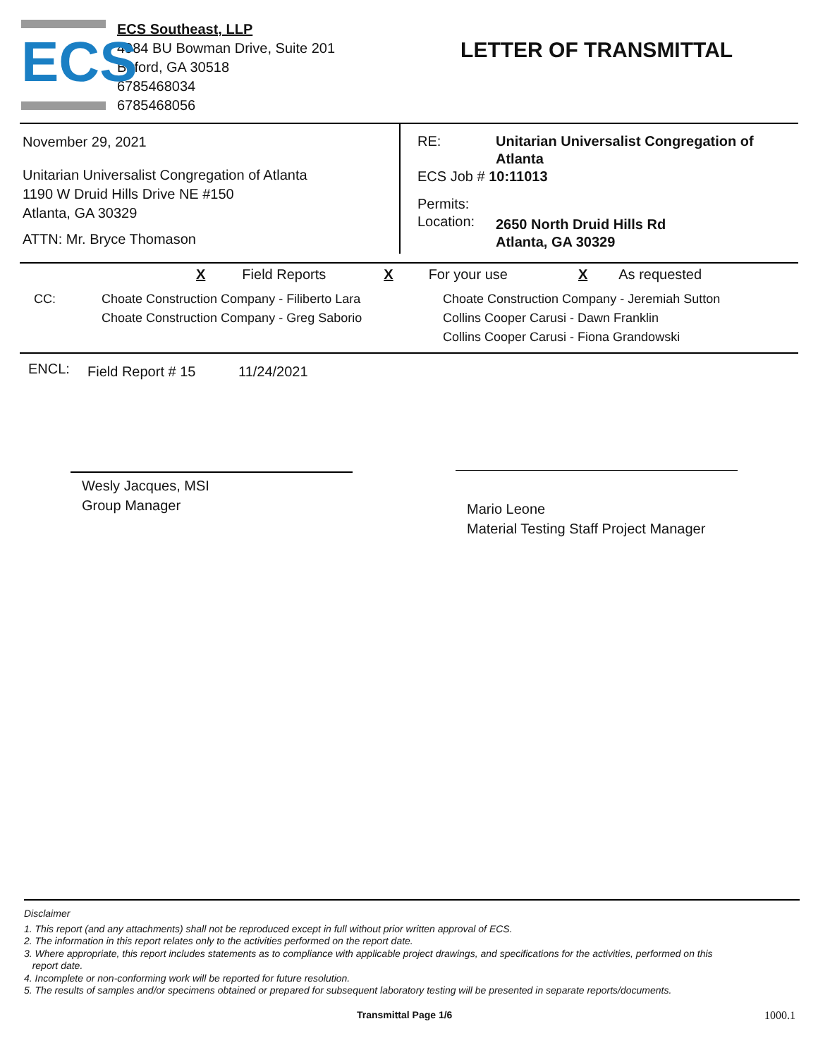ECS
ECS Southeast, LLP
4984 BU Bowman Drive, Suite 201
Buford, GA 30518
6785468034
6785468056
LETTER OF TRANSMITTAL
November 29, 2021
Unitarian Universalist Congregation of Atlanta
1190 W Druid Hills Drive NE #150
Atlanta, GA 30329
ATTN: Mr. Bryce Thomason
RE: Unitarian Universalist Congregation of
Atlanta
ECS Job # 10:11013
Permits:
Location: 2650 North Druid Hills Rd
Atlanta, GA 30329
X Field Reports X For your use X As requested
CC: Choate Construction Company - Filiberto Lara
Choate Construction Company - Greg Saborio
Choate Construction Company - Jeremiah Sutton
Collins Cooper Carusi - Dawn Franklin
Collins Cooper Carusi - Fiona Grandowski
ENCL: Field Report # 15 11/24/2021
Wesly Jacques, MSI
Group Manager
Mario Leone
Material Testing Staff Project Manager
Disclaimer
1. This report (and any attachments) shall not be reproduced except in full without prior written approval of ECS.
2. The information in this report relates only to the activities performed on the report date.
3. Where appropriate, this report includes statements as to compliance with applicable project drawings, and specifications for the activities, performed on this
report date.
4. Incomplete or non-conforming work will be reported for future resolution.
5. The results of samples and/or specimens obtained or prepared for subsequent laboratory testing will be presented in separate reports/documents.
Transmittal Page 1/6 1000.1